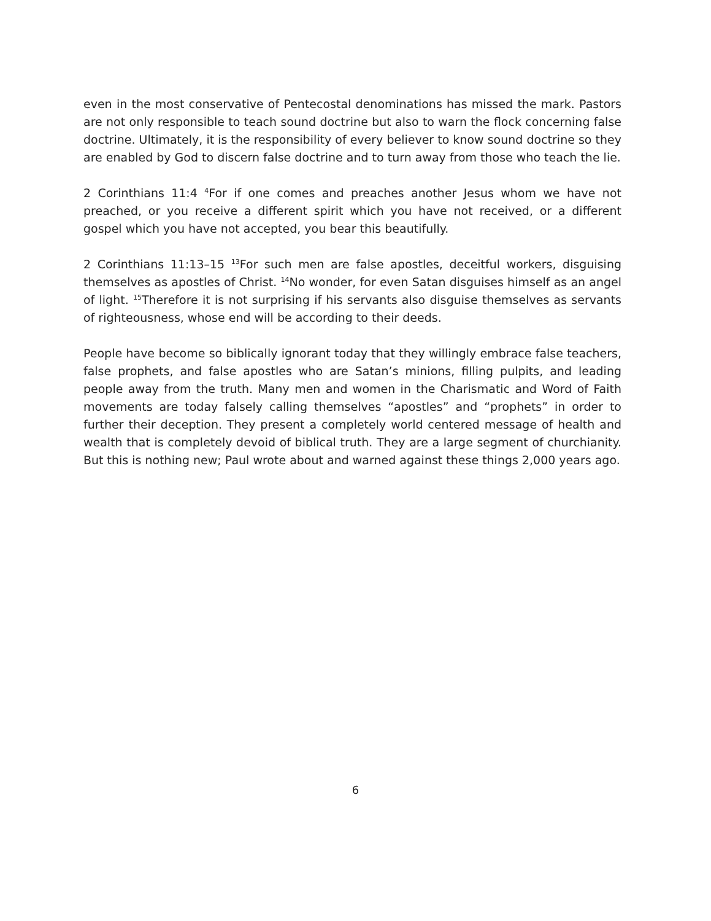even in the most conservative of Pentecostal denominations has missed the mark. Pastors are not only responsible to teach sound doctrine but also to warn the flock concerning false doctrine. Ultimately, it is the responsibility of every believer to know sound doctrine so they are enabled by God to discern false doctrine and to turn away from those who teach the lie.
2 Corinthians 11:4 <sup>4</sup>For if one comes and preaches another Jesus whom we have not preached, or you receive a different spirit which you have not received, or a different gospel which you have not accepted, you bear this beautifully.
2 Corinthians 11:13–15 <sup>13</sup>For such men are false apostles, deceitful workers, disguising themselves as apostles of Christ. <sup>14</sup>No wonder, for even Satan disguises himself as an angel of light. <sup>15</sup>Therefore it is not surprising if his servants also disguise themselves as servants of righteousness, whose end will be according to their deeds.
People have become so biblically ignorant today that they willingly embrace false teachers, false prophets, and false apostles who are Satan’s minions, filling pulpits, and leading people away from the truth. Many men and women in the Charismatic and Word of Faith movements are today falsely calling themselves “apostles” and “prophets” in order to further their deception. They present a completely world centered message of health and wealth that is completely devoid of biblical truth. They are a large segment of churchianity. But this is nothing new; Paul wrote about and warned against these things 2,000 years ago.
6